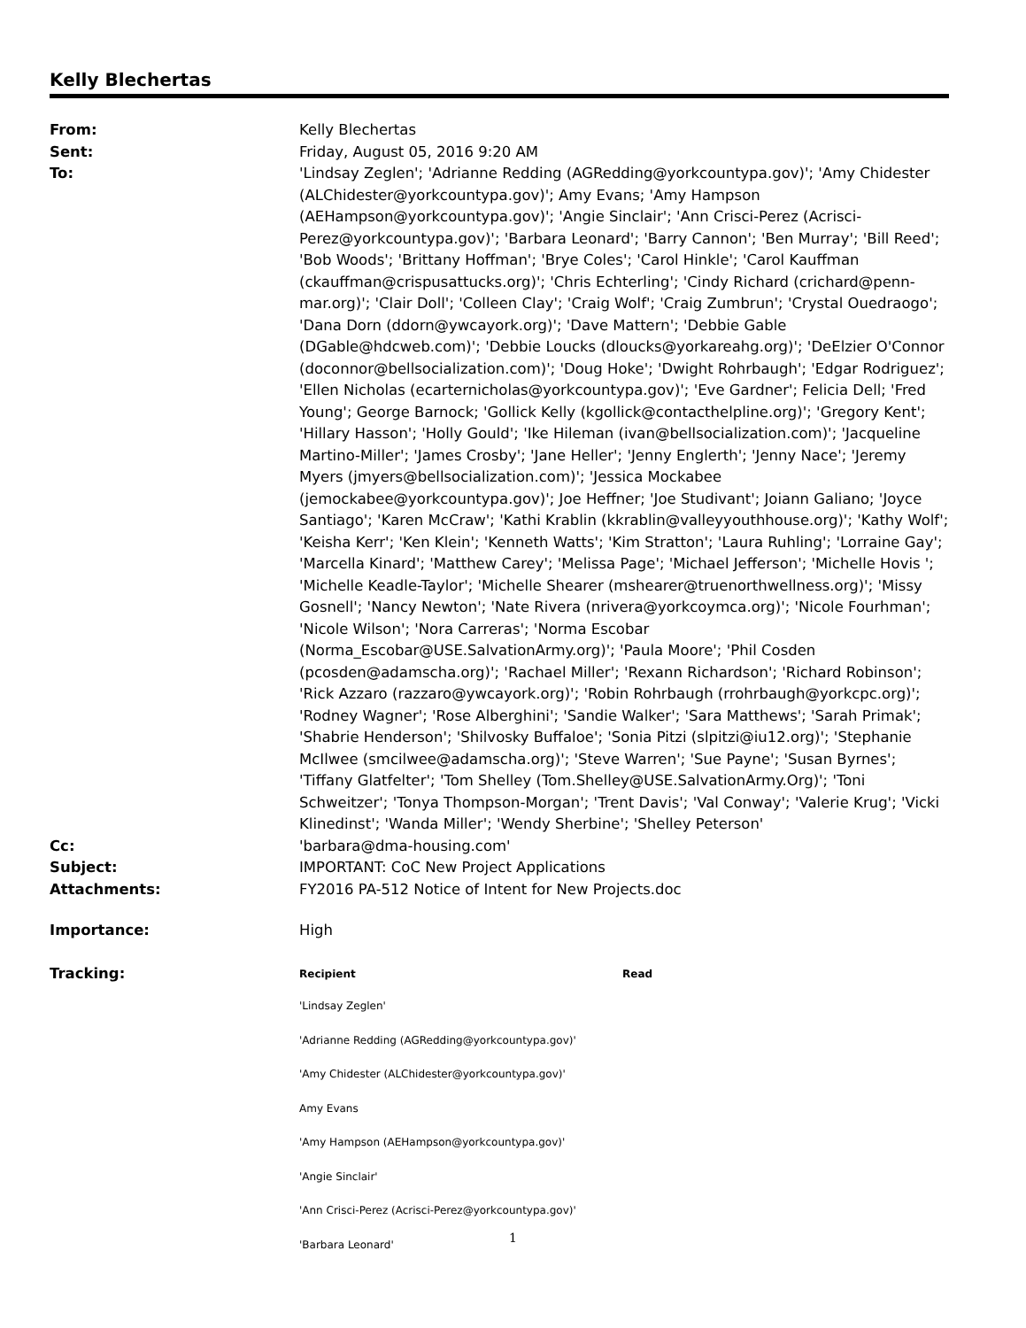Kelly Blechertas
From: Kelly Blechertas
Sent: Friday, August 05, 2016 9:20 AM
To: 'Lindsay Zeglen'; 'Adrianne Redding (AGRedding@yorkcountypa.gov)'; 'Amy Chidester (ALChidester@yorkcountypa.gov)'; Amy Evans; 'Amy Hampson (AEHampson@yorkcountypa.gov)'; 'Angie Sinclair'; 'Ann Crisci-Perez (Acrisci-Perez@yorkcountypa.gov)'; 'Barbara Leonard'; 'Barry Cannon'; 'Ben Murray'; 'Bill Reed'; 'Bob Woods'; 'Brittany Hoffman'; 'Brye Coles'; 'Carol Hinkle'; 'Carol Kauffman (ckauffman@crispusattucks.org)'; 'Chris Echterling'; 'Cindy Richard (crichard@penn-mar.org)'; 'Clair Doll'; 'Colleen Clay'; 'Craig Wolf'; 'Craig Zumbrun'; 'Crystal Ouedraogo'; 'Dana Dorn (ddorn@ywcayork.org)'; 'Dave Mattern'; 'Debbie Gable (DGable@hdcweb.com)'; 'Debbie Loucks (dloucks@yorkareahg.org)'; 'DeElzier O'Connor (doconnor@bellsocialization.com)'; 'Doug Hoke'; 'Dwight Rohrbaugh'; 'Edgar Rodriguez'; 'Ellen Nicholas (ecarternicholas@yorkcountypa.gov)'; 'Eve Gardner'; Felicia Dell; 'Fred Young'; George Barnock; 'Gollick Kelly (kgollick@contacthelpline.org)'; 'Gregory Kent'; 'Hillary Hasson'; 'Holly Gould'; 'Ike Hileman (ivan@bellsocialization.com)'; 'Jacqueline Martino-Miller'; 'James Crosby'; 'Jane Heller'; 'Jenny Englerth'; 'Jenny Nace'; 'Jeremy Myers (jmyers@bellsocialization.com)'; 'Jessica Mockabee (jemockabee@yorkcountypa.gov)'; Joe Heffner; 'Joe Studivant'; Joiann Galiano; 'Joyce Santiago'; 'Karen McCraw'; 'Kathi Krablin (kkrablin@valleyyouthhouse.org)'; 'Kathy Wolf'; 'Keisha Kerr'; 'Ken Klein'; 'Kenneth Watts'; 'Kim Stratton'; 'Laura Ruhling'; 'Lorraine Gay'; 'Marcella Kinard'; 'Matthew Carey'; 'Melissa Page'; 'Michael Jefferson'; 'Michelle Hovis '; 'Michelle Keadle-Taylor'; 'Michelle Shearer (mshearer@truenorthwellness.org)'; 'Missy Gosnell'; 'Nancy Newton'; 'Nate Rivera (nrivera@yorkcoymca.org)'; 'Nicole Fourhman'; 'Nicole Wilson'; 'Nora Carreras'; 'Norma Escobar (Norma_Escobar@USE.SalvationArmy.org)'; 'Paula Moore'; 'Phil Cosden (pcosden@adamscha.org)'; 'Rachael Miller'; 'Rexann Richardson'; 'Richard Robinson'; 'Rick Azzaro (razzaro@ywcayork.org)'; 'Robin Rohrbaugh (rrohrbaugh@yorkcpc.org)'; 'Rodney Wagner'; 'Rose Alberghini'; 'Sandie Walker'; 'Sara Matthews'; 'Sarah Primak'; 'Shabrie Henderson'; 'Shilvosky Buffaloe'; 'Sonia Pitzi (slpitzi@iu12.org)'; 'Stephanie McIlwee (smcilwee@adamscha.org)'; 'Steve Warren'; 'Sue Payne'; 'Susan Byrnes'; 'Tiffany Glatfelter'; 'Tom Shelley (Tom.Shelley@USE.SalvationArmy.Org)'; 'Toni Schweitzer'; 'Tonya Thompson-Morgan'; 'Trent Davis'; 'Val Conway'; 'Valerie Krug'; 'Vicki Klinedinst'; 'Wanda Miller'; 'Wendy Sherbine'; 'Shelley Peterson'
Cc: 'barbara@dma-housing.com'
Subject: IMPORTANT: CoC New Project Applications
Attachments: FY2016 PA-512 Notice of Intent for New Projects.doc
Importance: High
Tracking:
| Recipient | Read |
| --- | --- |
| 'Lindsay Zeglen' | |
| 'Adrianne Redding (AGRedding@yorkcountypa.gov)' | |
| 'Amy Chidester (ALChidester@yorkcountypa.gov)' | |
| Amy Evans | |
| 'Amy Hampson (AEHampson@yorkcountypa.gov)' | |
| 'Angie Sinclair' | |
| 'Ann Crisci-Perez (Acrisci-Perez@yorkcountypa.gov)' | |
| 'Barbara Leonard' | |
1